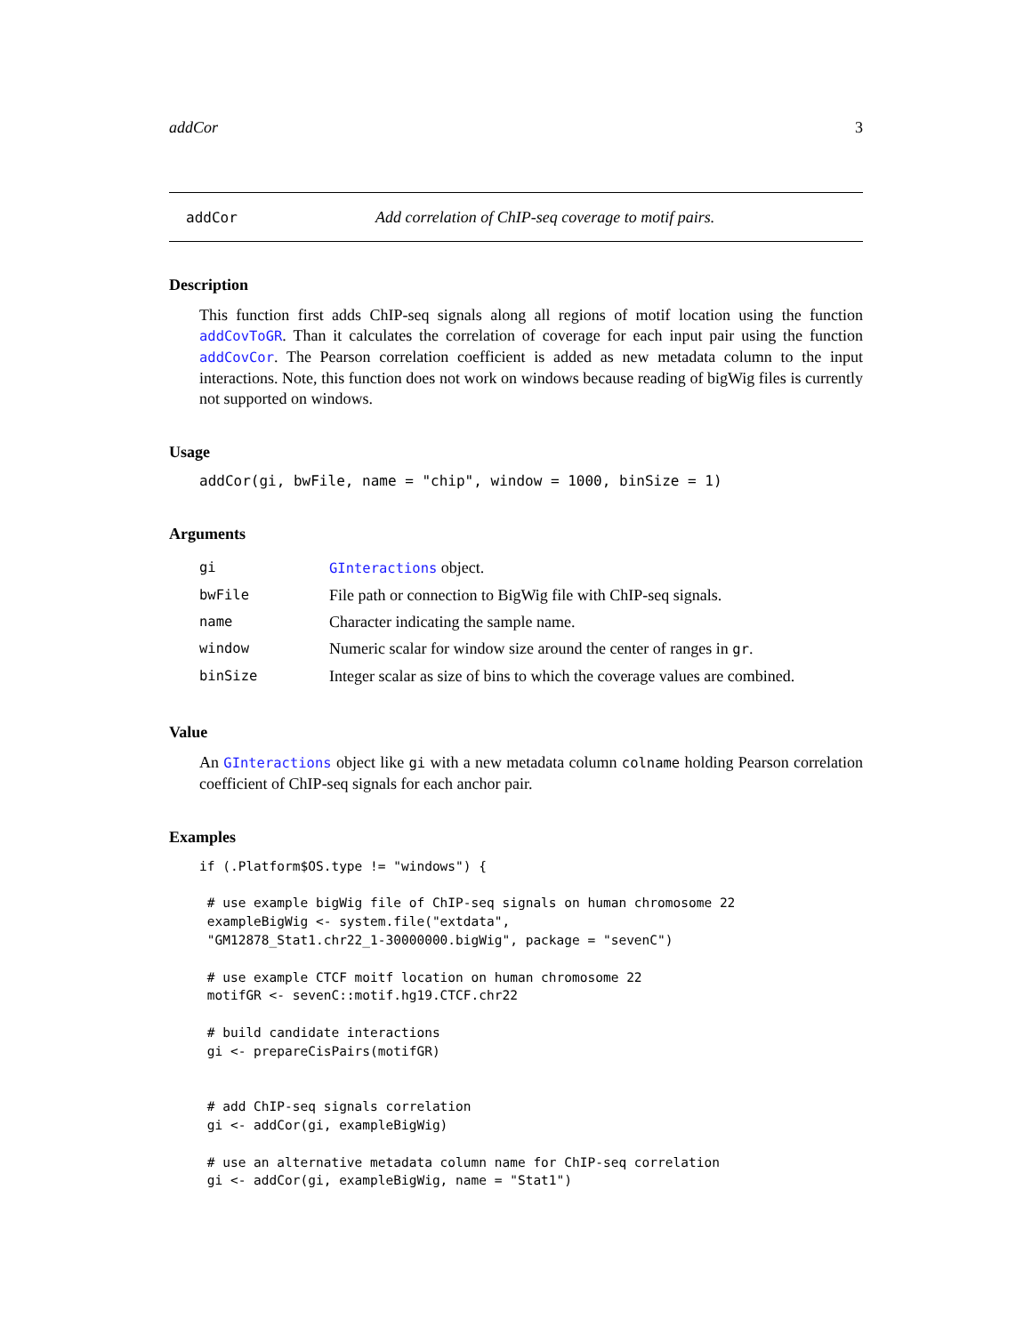addCor 3
addCor Add correlation of ChIP-seq coverage to motif pairs.
Description
This function first adds ChIP-seq signals along all regions of motif location using the function addCovToGR. Than it calculates the correlation of coverage for each input pair using the function addCovCor. The Pearson correlation coefficient is added as new metadata column to the input interactions. Note, this function does not work on windows because reading of bigWig files is currently not supported on windows.
Usage
addCor(gi, bwFile, name = "chip", window = 1000, binSize = 1)
Arguments
| gi | GInteractions object. |
| bwFile | File path or connection to BigWig file with ChIP-seq signals. |
| name | Character indicating the sample name. |
| window | Numeric scalar for window size around the center of ranges in gr . |
| binSize | Integer scalar as size of bins to which the coverage values are combined. |
Value
An GInteractions object like gi with a new metadata column colname holding Pearson correlation coefficient of ChIP-seq signals for each anchor pair.
Examples
if (.Platform$OS.type != "windows") {

 # use example bigWig file of ChIP-seq signals on human chromosome 22
 exampleBigWig <- system.file("extdata",
 "GM12878_Stat1.chr22_1-30000000.bigWig", package = "sevenC")

 # use example CTCF moitf location on human chromosome 22
 motifGR <- sevenC::motif.hg19.CTCF.chr22

 # build candidate interactions
 gi <- prepareCisPairs(motifGR)


 # add ChIP-seq signals correlation
 gi <- addCor(gi, exampleBigWig)

 # use an alternative metadata column name for ChIP-seq correlation
 gi <- addCor(gi, exampleBigWig, name = "Stat1")